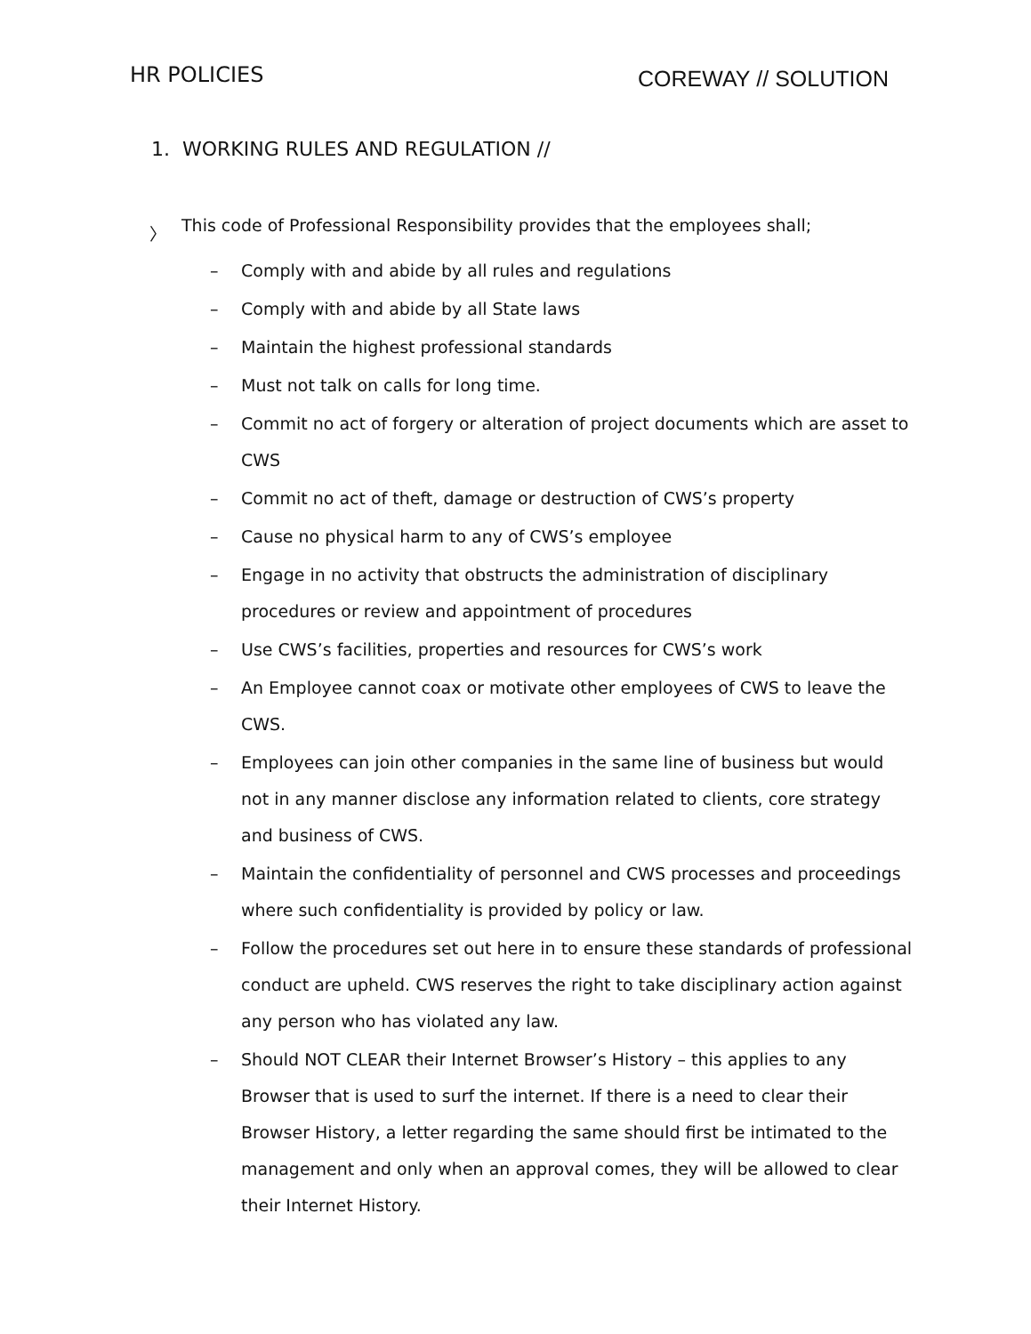HR POLICIES
COREWAY // SOLUTION
1. WORKING RULES AND REGULATION //
〉 This code of Professional Responsibility provides that the employees shall;
– Comply with and abide by all rules and regulations
– Comply with and abide by all State laws
– Maintain the highest professional standards
– Must not talk on calls for long time.
– Commit no act of forgery or alteration of project documents which are asset to CWS
– Commit no act of theft, damage or destruction of CWS’s property
– Cause no physical harm to any of CWS’s employee
– Engage in no activity that obstructs the administration of disciplinary procedures or review and appointment of procedures
– Use CWS’s facilities, properties and resources for CWS’s work
– An Employee cannot coax or motivate other employees of CWS to leave the CWS.
– Employees can join other companies in the same line of business but would not in any manner disclose any information related to clients, core strategy and business of CWS.
– Maintain the confidentiality of personnel and CWS processes and proceedings where such confidentiality is provided by policy or law.
– Follow the procedures set out here in to ensure these standards of professional conduct are upheld. CWS reserves the right to take disciplinary action against any person who has violated any law.
– Should NOT CLEAR their Internet Browser’s History – this applies to any Browser that is used to surf the internet. If there is a need to clear their Browser History, a letter regarding the same should first be intimated to the management and only when an approval comes, they will be allowed to clear their Internet History.